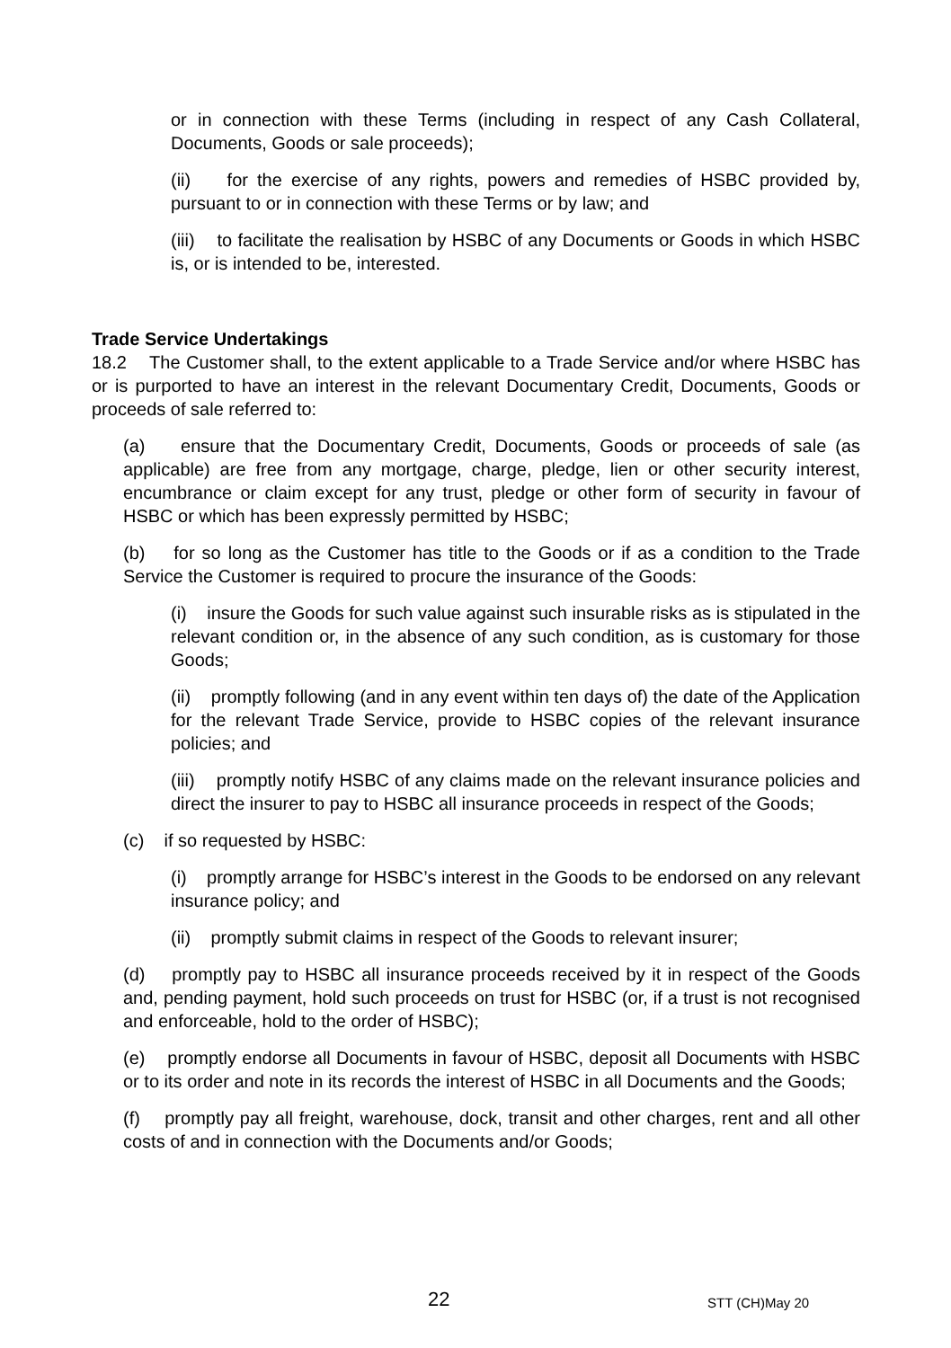or in connection with these Terms (including in respect of any Cash Collateral, Documents, Goods or sale proceeds);
(ii) for the exercise of any rights, powers and remedies of HSBC provided by, pursuant to or in connection with these Terms or by law; and
(iii) to facilitate the realisation by HSBC of any Documents or Goods in which HSBC is, or is intended to be, interested.
Trade Service Undertakings
18.2 The Customer shall, to the extent applicable to a Trade Service and/or where HSBC has or is purported to have an interest in the relevant Documentary Credit, Documents, Goods or proceeds of sale referred to:
(a) ensure that the Documentary Credit, Documents, Goods or proceeds of sale (as applicable) are free from any mortgage, charge, pledge, lien or other security interest, encumbrance or claim except for any trust, pledge or other form of security in favour of HSBC or which has been expressly permitted by HSBC;
(b) for so long as the Customer has title to the Goods or if as a condition to the Trade Service the Customer is required to procure the insurance of the Goods:
(i) insure the Goods for such value against such insurable risks as is stipulated in the relevant condition or, in the absence of any such condition, as is customary for those Goods;
(ii) promptly following (and in any event within ten days of) the date of the Application for the relevant Trade Service, provide to HSBC copies of the relevant insurance policies; and
(iii) promptly notify HSBC of any claims made on the relevant insurance policies and direct the insurer to pay to HSBC all insurance proceeds in respect of the Goods;
(c) if so requested by HSBC:
(i) promptly arrange for HSBC’s interest in the Goods to be endorsed on any relevant insurance policy; and
(ii) promptly submit claims in respect of the Goods to relevant insurer;
(d) promptly pay to HSBC all insurance proceeds received by it in respect of the Goods and, pending payment, hold such proceeds on trust for HSBC (or, if a trust is not recognised and enforceable, hold to the order of HSBC);
(e) promptly endorse all Documents in favour of HSBC, deposit all Documents with HSBC or to its order and note in its records the interest of HSBC in all Documents and the Goods;
(f) promptly pay all freight, warehouse, dock, transit and other charges, rent and all other costs of and in connection with the Documents and/or Goods;
22 STT (CH)May 20